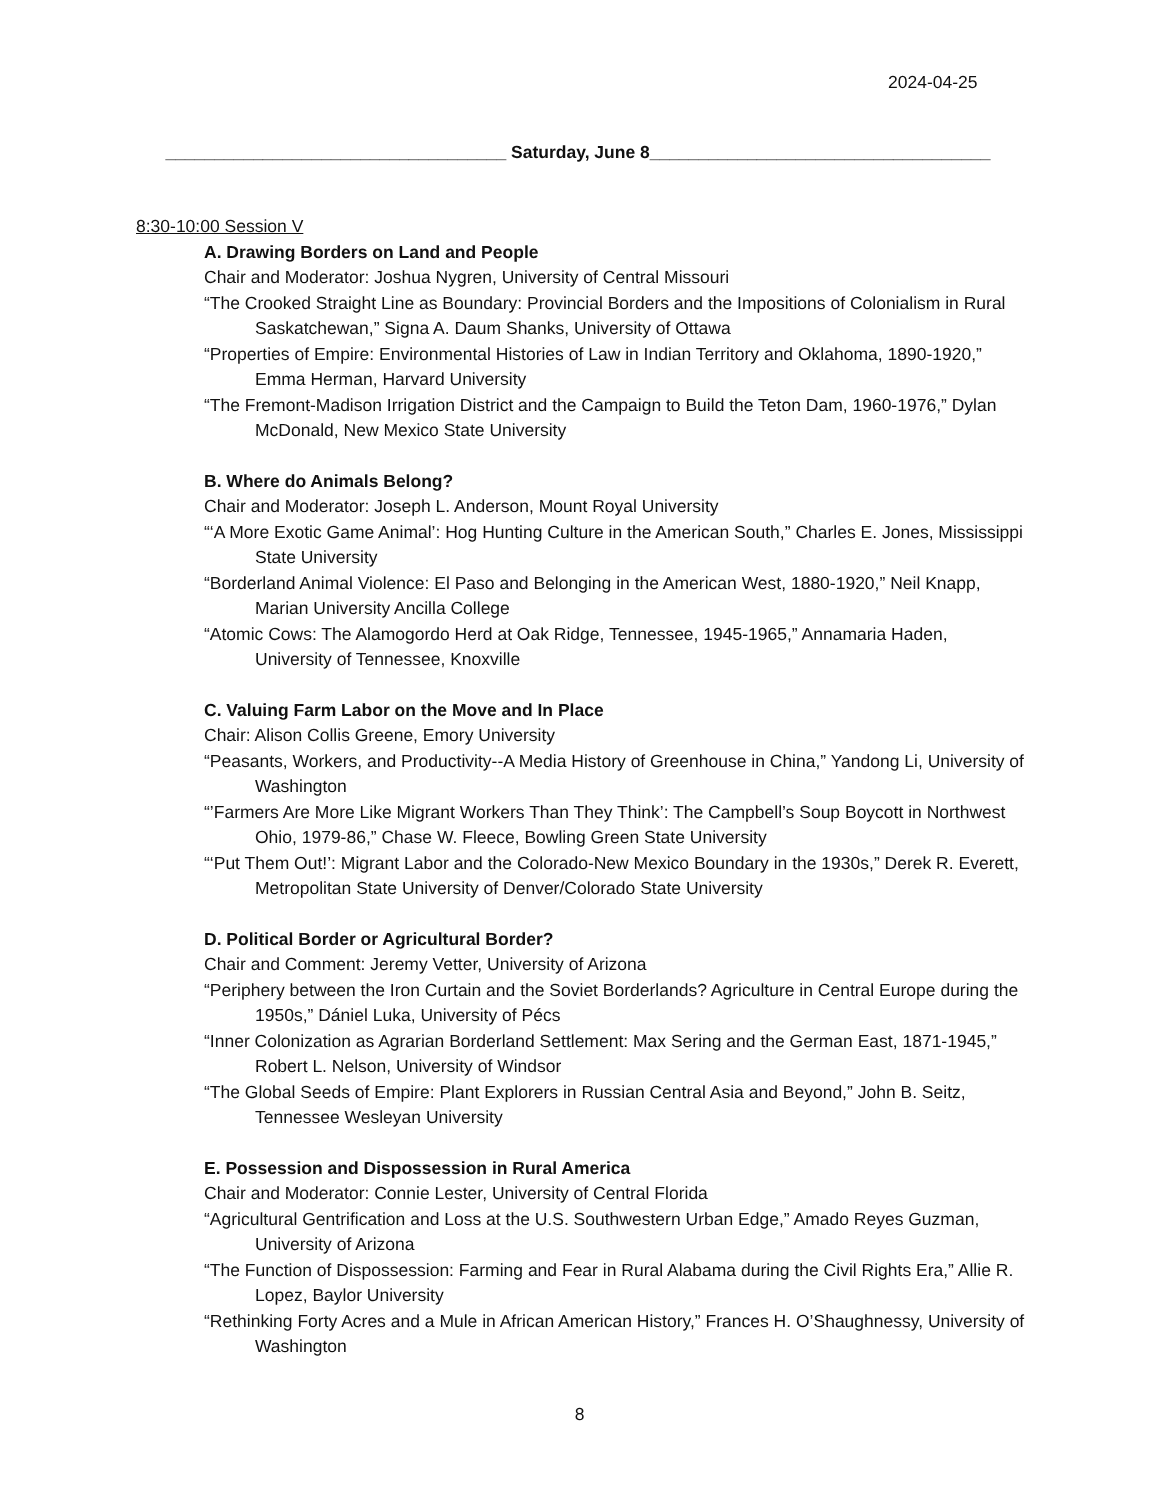2024-04-25
___________________________________ Saturday, June 8___________________________________
8:30-10:00 Session V
A. Drawing Borders on Land and People
Chair and Moderator: Joshua Nygren, University of Central Missouri
“The Crooked Straight Line as Boundary: Provincial Borders and the Impositions of Colonialism in Rural Saskatchewan,” Signa A. Daum Shanks, University of Ottawa
“Properties of Empire: Environmental Histories of Law in Indian Territory and Oklahoma, 1890-1920,” Emma Herman, Harvard University
“The Fremont-Madison Irrigation District and the Campaign to Build the Teton Dam, 1960-1976,” Dylan McDonald, New Mexico State University
B. Where do Animals Belong?
Chair and Moderator: Joseph L. Anderson, Mount Royal University
“‘A More Exotic Game Animal’: Hog Hunting Culture in the American South,” Charles E. Jones, Mississippi State University
“Borderland Animal Violence: El Paso and Belonging in the American West, 1880-1920,” Neil Knapp, Marian University Ancilla College
“Atomic Cows: The Alamogordo Herd at Oak Ridge, Tennessee, 1945-1965,” Annamaria Haden, University of Tennessee, Knoxville
C. Valuing Farm Labor on the Move and In Place
Chair: Alison Collis Greene, Emory University
“Peasants, Workers, and Productivity--A Media History of Greenhouse in China,” Yandong Li, University of Washington
“’Farmers Are More Like Migrant Workers Than They Think’: The Campbell’s Soup Boycott in Northwest Ohio, 1979-86,” Chase W. Fleece, Bowling Green State University
“‘Put Them Out!’: Migrant Labor and the Colorado-New Mexico Boundary in the 1930s,” Derek R. Everett, Metropolitan State University of Denver/Colorado State University
D. Political Border or Agricultural Border?
Chair and Comment: Jeremy Vetter, University of Arizona
“Periphery between the Iron Curtain and the Soviet Borderlands? Agriculture in Central Europe during the 1950s,” Dániel Luka, University of Pécs
“Inner Colonization as Agrarian Borderland Settlement: Max Sering and the German East, 1871-1945,” Robert L. Nelson, University of Windsor
“The Global Seeds of Empire: Plant Explorers in Russian Central Asia and Beyond,” John B. Seitz, Tennessee Wesleyan University
E. Possession and Dispossession in Rural America
Chair and Moderator: Connie Lester, University of Central Florida
“Agricultural Gentrification and Loss at the U.S. Southwestern Urban Edge,” Amado Reyes Guzman, University of Arizona
“The Function of Dispossession: Farming and Fear in Rural Alabama during the Civil Rights Era,” Allie R. Lopez, Baylor University
“Rethinking Forty Acres and a Mule in African American History,” Frances H. O’Shaughnessy, University of Washington
8